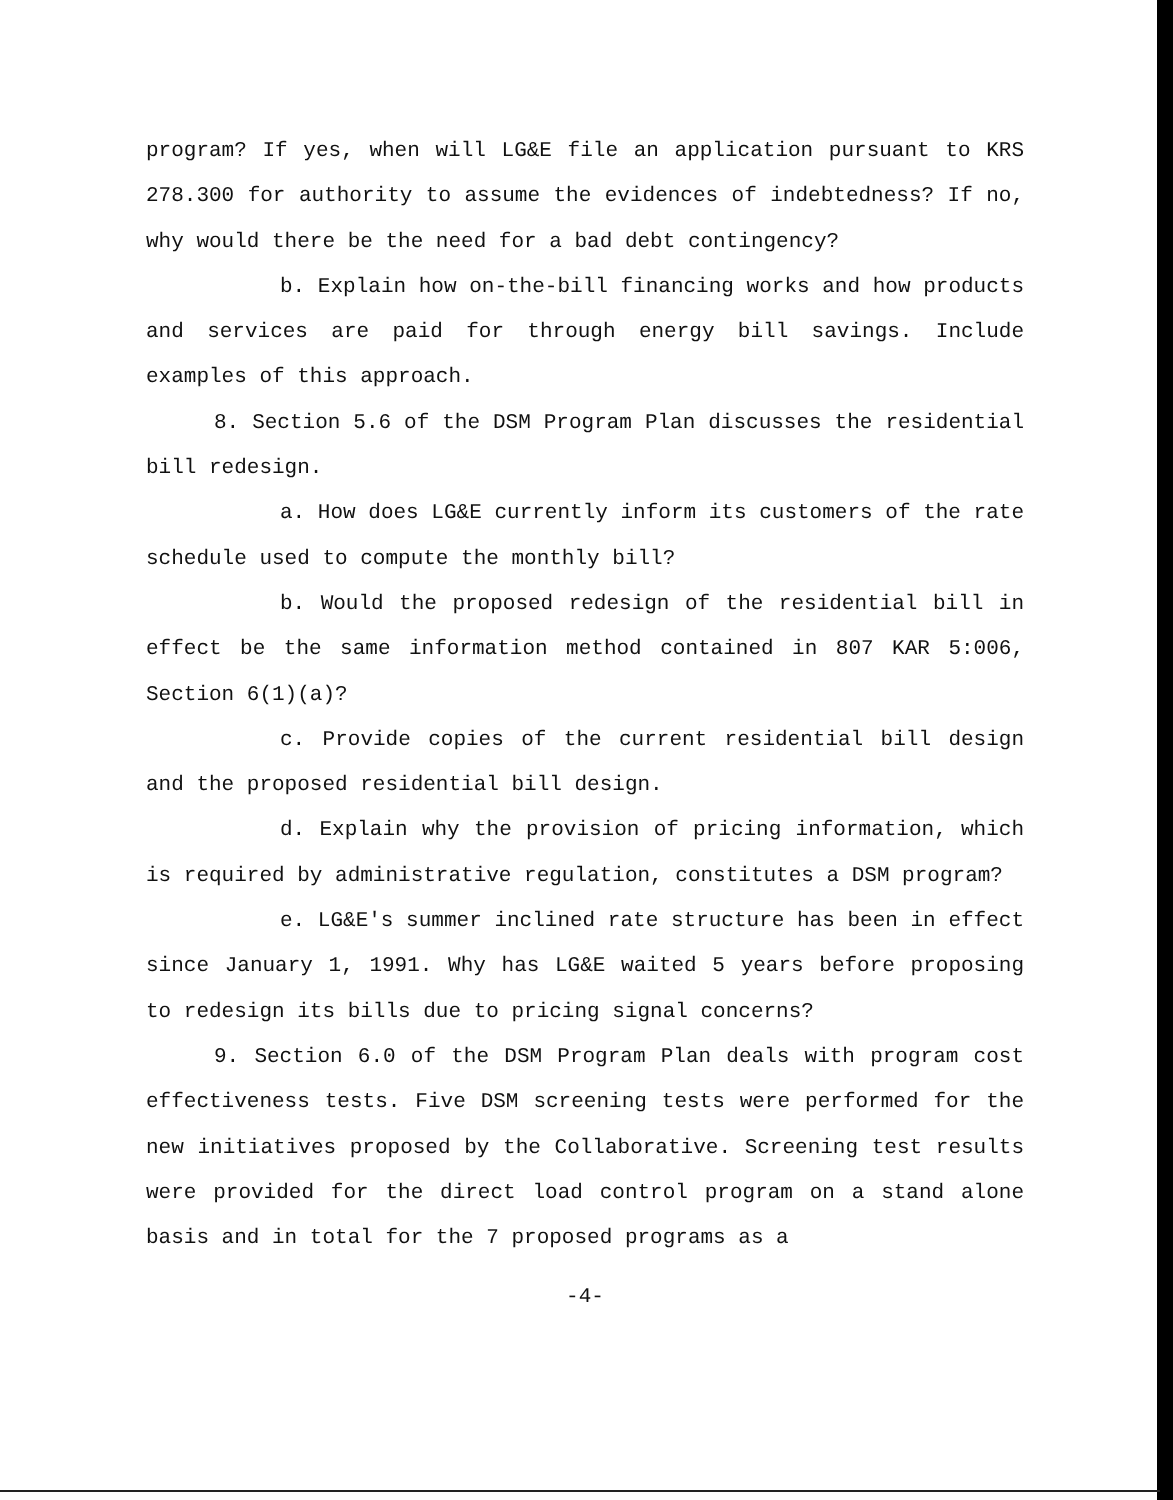program? If yes, when will LG&E file an application pursuant to KRS 278.300 for authority to assume the evidences of indebtedness? If no, why would there be the need for a bad debt contingency?
b. Explain how on-the-bill financing works and how products and services are paid for through energy bill savings. Include examples of this approach.
8. Section 5.6 of the DSM Program Plan discusses the residential bill redesign.
a. How does LG&E currently inform its customers of the rate schedule used to compute the monthly bill?
b. Would the proposed redesign of the residential bill in effect be the same information method contained in 807 KAR 5:006, Section 6(1)(a)?
c. Provide copies of the current residential bill design and the proposed residential bill design.
d. Explain why the provision of pricing information, which is required by administrative regulation, constitutes a DSM program?
e. LG&E's summer inclined rate structure has been in effect since January 1, 1991. Why has LG&E waited 5 years before proposing to redesign its bills due to pricing signal concerns?
9. Section 6.0 of the DSM Program Plan deals with program cost effectiveness tests. Five DSM screening tests were performed for the new initiatives proposed by the Collaborative. Screening test results were provided for the direct load control program on a stand alone basis and in total for the 7 proposed programs as a
-4-